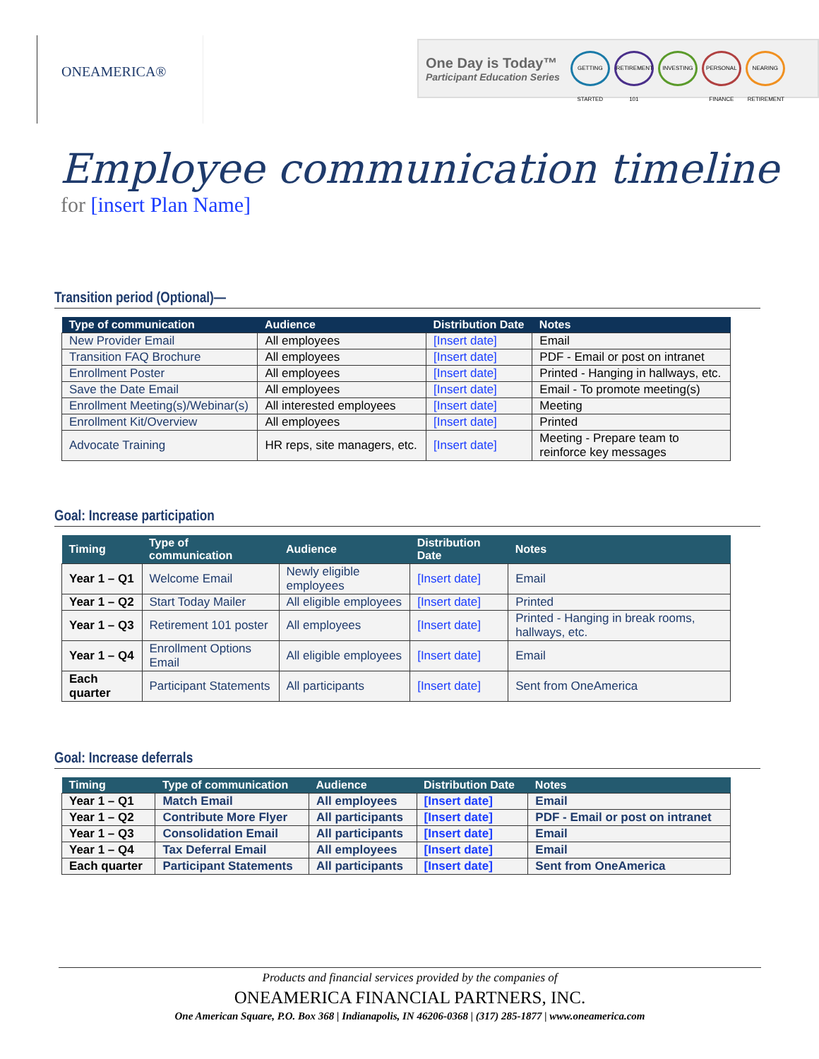ONEAMERICA®
One Day is Today™
Participant Education Series
GETTING STARTED
RETIREMENT 101
INVESTING
PERSONAL FINANCE
NEARING RETIREMENT
Employee communication timeline
for [insert Plan Name]
Transition period (Optional)—
| Type of communication | Audience | Distribution Date | Notes |
| --- | --- | --- | --- |
| New Provider Email | All employees | [Insert date] | Email |
| Transition FAQ Brochure | All employees | [Insert date] | PDF - Email or post on intranet |
| Enrollment Poster | All employees | [Insert date] | Printed - Hanging in hallways, etc. |
| Save the Date Email | All employees | [Insert date] | Email - To promote meeting(s) |
| Enrollment Meeting(s)/Webinar(s) | All interested employees | [Insert date] | Meeting |
| Enrollment Kit/Overview | All employees | [Insert date] | Printed |
| Advocate Training | HR reps, site managers, etc. | [Insert date] | Meeting - Prepare team to reinforce key messages |
Goal: Increase participation
| Timing | Type of communication | Audience | Distribution Date | Notes |
| --- | --- | --- | --- | --- |
| Year 1 – Q1 | Welcome Email | Newly eligible employees | [Insert date] | Email |
| Year 1 – Q2 | Start Today Mailer | All eligible employees | [Insert date] | Printed |
| Year 1 – Q3 | Retirement 101 poster | All employees | [Insert date] | Printed - Hanging in break rooms, hallways, etc. |
| Year 1 – Q4 | Enrollment Options Email | All eligible employees | [Insert date] | Email |
| Each quarter | Participant Statements | All participants | [Insert date] | Sent from OneAmerica |
Goal: Increase deferrals
| Timing | Type of communication | Audience | Distribution Date | Notes |
| --- | --- | --- | --- | --- |
| Year 1 – Q1 | Match Email | All employees | [Insert date] | Email |
| Year 1 – Q2 | Contribute More Flyer | All participants | [Insert date] | PDF - Email or post on intranet |
| Year 1 – Q3 | Consolidation Email | All participants | [Insert date] | Email |
| Year 1 – Q4 | Tax Deferral Email | All employees | [Insert date] | Email |
| Each quarter | Participant Statements | All participants | [Insert date] | Sent from OneAmerica |
Products and financial services provided by the companies of
ONEAMERICA FINANCIAL PARTNERS, INC.
One American Square, P.O. Box 368 | Indianapolis, IN 46206-0368 | (317) 285-1877 | www.oneamerica.com